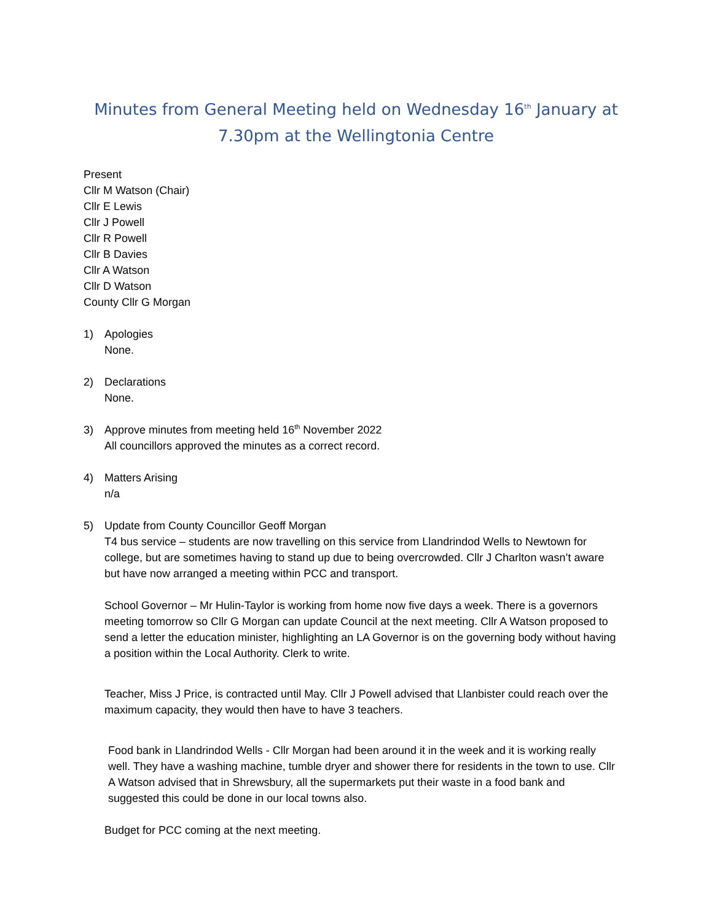Minutes from General Meeting held on Wednesday 16<sup>th</sup> January at 7.30pm at the Wellingtonia Centre
Present
Cllr M Watson (Chair)
Cllr E Lewis
Cllr J Powell
Cllr R Powell
Cllr B Davies
Cllr A Watson
Cllr D Watson
County Cllr G Morgan
1) Apologies
None.
2) Declarations
None.
3) Approve minutes from meeting held 16<sup>th</sup> November 2022
All councillors approved the minutes as a correct record.
4) Matters Arising
n/a
5) Update from County Councillor Geoff Morgan
T4 bus service – students are now travelling on this service from Llandrindod Wells to Newtown for college, but are sometimes having to stand up due to being overcrowded. Cllr J Charlton wasn’t aware but have now arranged a meeting within PCC and transport.
School Governor – Mr Hulin-Taylor is working from home now five days a week. There is a governors meeting tomorrow so Cllr G Morgan can update Council at the next meeting. Cllr A Watson proposed to send a letter the education minister, highlighting an LA Governor is on the governing body without having a position within the Local Authority. Clerk to write.
Teacher, Miss J Price, is contracted until May. Cllr J Powell advised that Llanbister could reach over the maximum capacity, they would then have to have 3 teachers.
Food bank in Llandrindod Wells - Cllr Morgan had been around it in the week and it is working really well. They have a washing machine, tumble dryer and shower there for residents in the town to use. Cllr A Watson advised that in Shrewsbury, all the supermarkets put their waste in a food bank and suggested this could be done in our local towns also.
Budget for PCC coming at the next meeting.